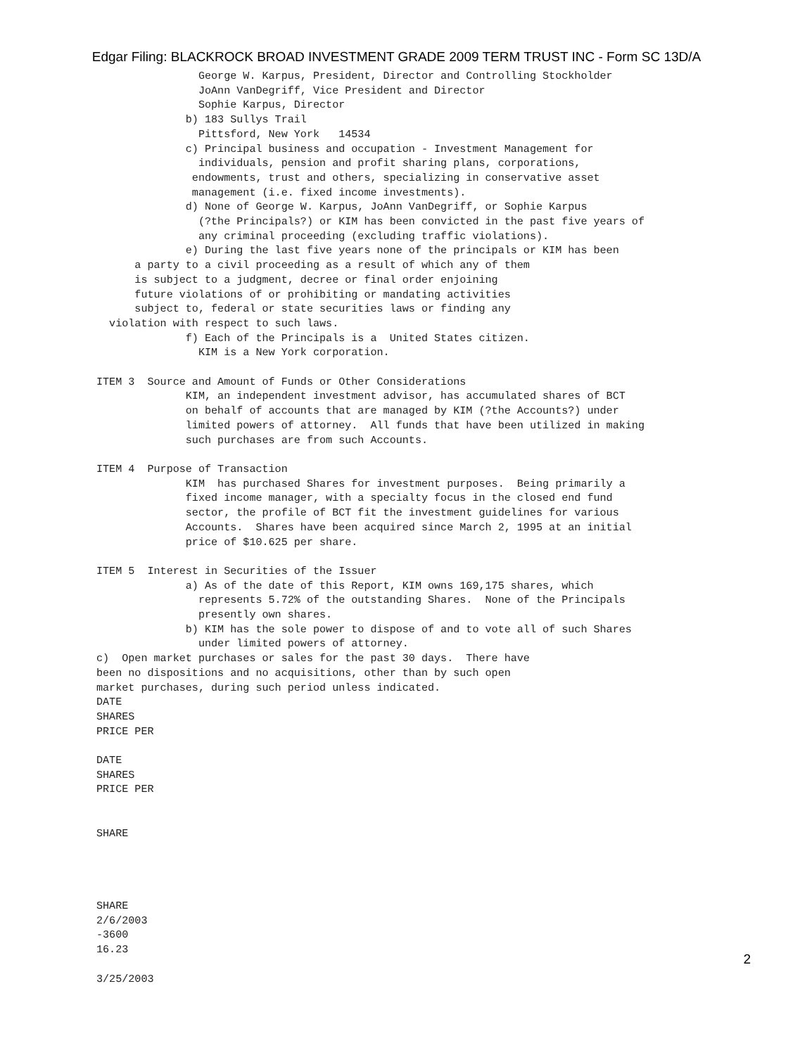Edgar Filing: BLACKROCK BROAD INVESTMENT GRADE 2009 TERM TRUST INC - Form SC 13D/A
                George W. Karpus, President, Director and Controlling Stockholder
                JoAnn VanDegriff, Vice President and Director
                Sophie Karpus, Director
              b) 183 Sullys Trail
                Pittsford, New York   14534
              c) Principal business and occupation - Investment Management for
                individuals, pension and profit sharing plans, corporations,
               endowments, trust and others, specializing in conservative asset
               management (i.e. fixed income investments).
              d) None of George W. Karpus, JoAnn VanDegriff, or Sophie Karpus
                (?the Principals?) or KIM has been convicted in the past five years of
                any criminal proceeding (excluding traffic violations).
              e) During the last five years none of the principals or KIM has been
      a party to a civil proceeding as a result of which any of them
      is subject to a judgment, decree or final order enjoining
      future violations of or prohibiting or mandating activities
      subject to, federal or state securities laws or finding any
  violation with respect to such laws.
              f) Each of the Principals is a  United States citizen.
                KIM is a New York corporation.

ITEM 3  Source and Amount of Funds or Other Considerations
              KIM, an independent investment advisor, has accumulated shares of BCT
              on behalf of accounts that are managed by KIM (?the Accounts?) under
              limited powers of attorney.  All funds that have been utilized in making
              such purchases are from such Accounts.

ITEM 4  Purpose of Transaction
              KIM  has purchased Shares for investment purposes.  Being primarily a
              fixed income manager, with a specialty focus in the closed end fund
              sector, the profile of BCT fit the investment guidelines for various
              Accounts.  Shares have been acquired since March 2, 1995 at an initial
              price of $10.625 per share.

ITEM 5  Interest in Securities of the Issuer
              a) As of the date of this Report, KIM owns 169,175 shares, which
                represents 5.72% of the outstanding Shares.  None of the Principals
                presently own shares.
              b) KIM has the sole power to dispose of and to vote all of such Shares
                under limited powers of attorney.
c)  Open market purchases or sales for the past 30 days.  There have
been no dispositions and no acquisitions, other than by such open
market purchases, during such period unless indicated.
DATE
SHARES
PRICE PER

DATE
SHARES
PRICE PER


SHARE




SHARE
2/6/2003
-3600
16.23

3/25/2003
2